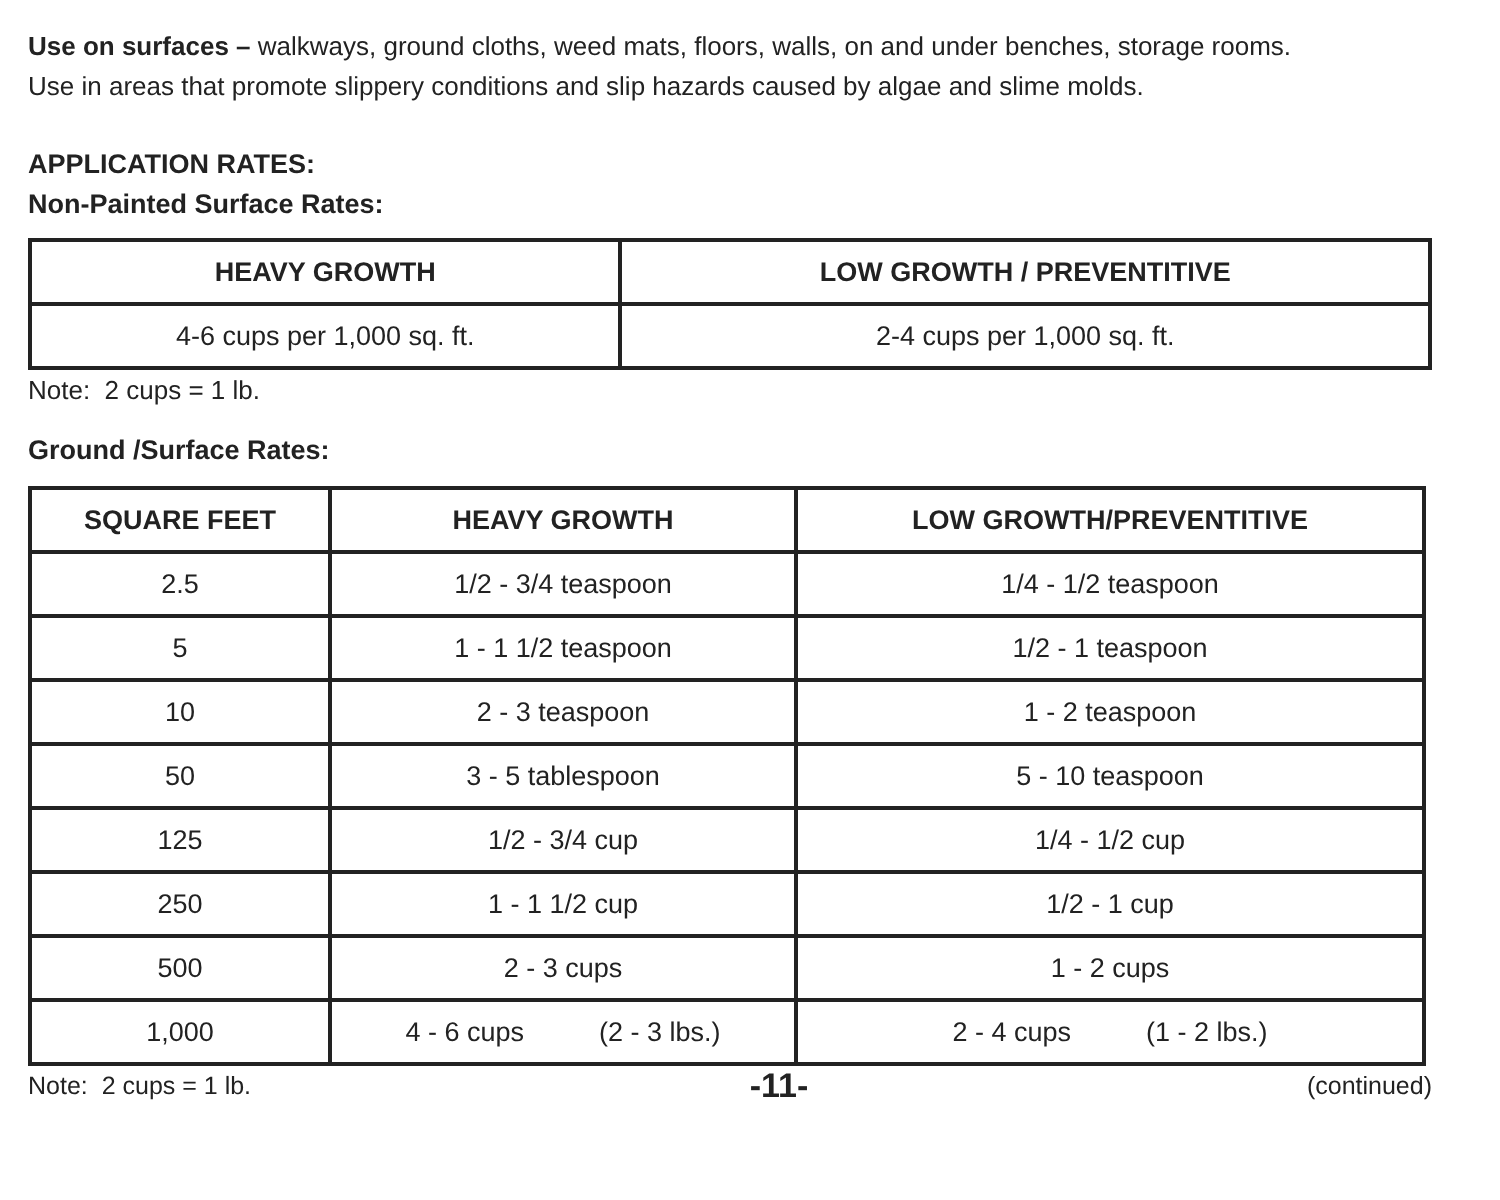Use on surfaces – walkways, ground cloths, weed mats, floors, walls, on and under benches, storage rooms.
Use in areas that promote slippery conditions and slip hazards caused by algae and slime molds.
APPLICATION RATES:
Non-Painted Surface Rates:
| HEAVY GROWTH | LOW GROWTH / PREVENTITIVE |
| --- | --- |
| 4-6 cups per 1,000 sq. ft. | 2-4 cups per 1,000 sq. ft. |
Note: 2 cups = 1 lb.
Ground /Surface Rates:
| SQUARE FEET | HEAVY GROWTH | LOW GROWTH/PREVENTITIVE |
| --- | --- | --- |
| 2.5 | 1/2 - 3/4 teaspoon | 1/4 - 1/2 teaspoon |
| 5 | 1 - 1 1/2 teaspoon | 1/2 - 1 teaspoon |
| 10 | 2 - 3 teaspoon | 1 - 2 teaspoon |
| 50 | 3 - 5 tablespoon | 5 - 10 teaspoon |
| 125 | 1/2 - 3/4 cup | 1/4 - 1/2 cup |
| 250 | 1 - 1 1/2 cup | 1/2 - 1 cup |
| 500 | 2 - 3 cups | 1 - 2 cups |
| 1,000 | 4 - 6 cups (2 - 3 lbs.) | 2 - 4 cups (1 - 2 lbs.) |
Note: 2 cups = 1 lb. -11- (continued)